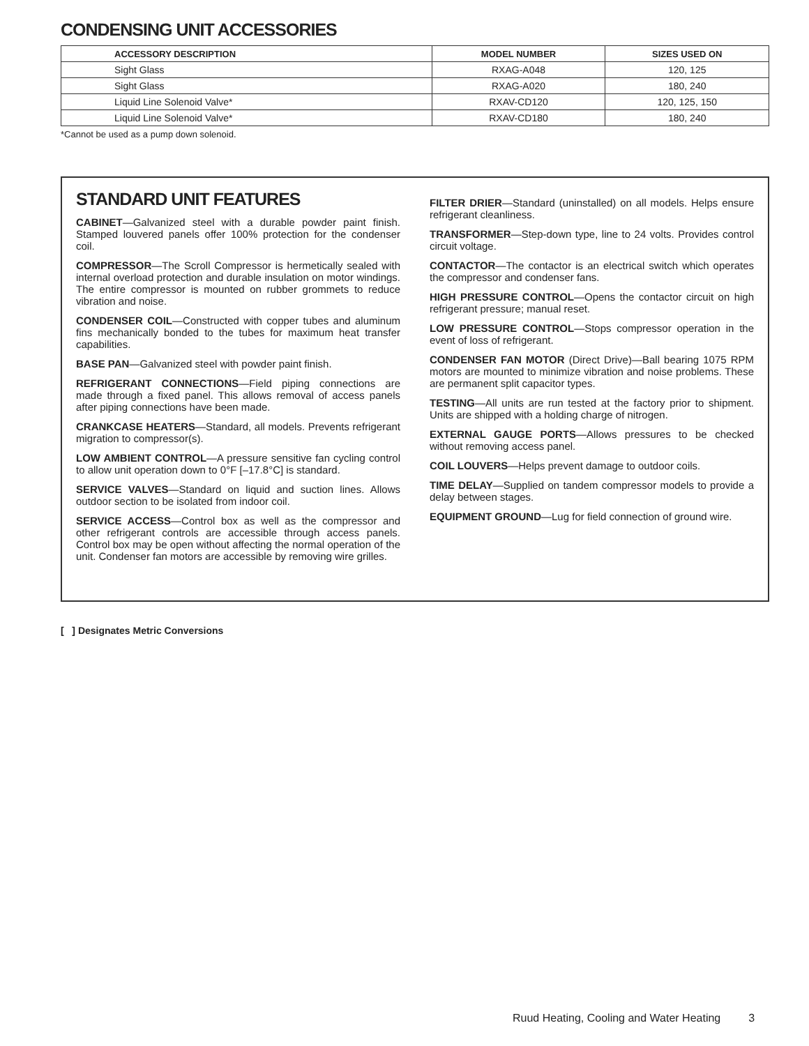CONDENSING UNIT ACCESSORIES
| ACCESSORY DESCRIPTION | MODEL NUMBER | SIZES USED ON |
| --- | --- | --- |
| Sight Glass | RXAG-A048 | 120, 125 |
| Sight Glass | RXAG-A020 | 180, 240 |
| Liquid Line Solenoid Valve* | RXAV-CD120 | 120, 125, 150 |
| Liquid Line Solenoid Valve* | RXAV-CD180 | 180, 240 |
*Cannot be used as a pump down solenoid.
STANDARD UNIT FEATURES
CABINET—Galvanized steel with a durable powder paint finish. Stamped louvered panels offer 100% protection for the condenser coil.
COMPRESSOR—The Scroll Compressor is hermetically sealed with internal overload protection and durable insulation on motor windings. The entire compressor is mounted on rubber grommets to reduce vibration and noise.
CONDENSER COIL—Constructed with copper tubes and aluminum fins mechanically bonded to the tubes for maximum heat transfer capabilities.
BASE PAN—Galvanized steel with powder paint finish.
REFRIGERANT CONNECTIONS—Field piping connections are made through a fixed panel. This allows removal of access panels after piping connections have been made.
CRANKCASE HEATERS—Standard, all models. Prevents refrigerant migration to compressor(s).
LOW AMBIENT CONTROL—A pressure sensitive fan cycling control to allow unit operation down to 0°F [–17.8°C] is standard.
SERVICE VALVES—Standard on liquid and suction lines. Allows outdoor section to be isolated from indoor coil.
SERVICE ACCESS—Control box as well as the compressor and other refrigerant controls are accessible through access panels. Control box may be open without affecting the normal operation of the unit. Condenser fan motors are accessible by removing wire grilles.
FILTER DRIER—Standard (uninstalled) on all models. Helps ensure refrigerant cleanliness.
TRANSFORMER—Step-down type, line to 24 volts. Provides control circuit voltage.
CONTACTOR—The contactor is an electrical switch which operates the compressor and condenser fans.
HIGH PRESSURE CONTROL—Opens the contactor circuit on high refrigerant pressure; manual reset.
LOW PRESSURE CONTROL—Stops compressor operation in the event of loss of refrigerant.
CONDENSER FAN MOTOR (Direct Drive)—Ball bearing 1075 RPM motors are mounted to minimize vibration and noise problems. These are permanent split capacitor types.
TESTING—All units are run tested at the factory prior to shipment. Units are shipped with a holding charge of nitrogen.
EXTERNAL GAUGE PORTS—Allows pressures to be checked without removing access panel.
COIL LOUVERS—Helps prevent damage to outdoor coils.
TIME DELAY—Supplied on tandem compressor models to provide a delay between stages.
EQUIPMENT GROUND—Lug for field connection of ground wire.
[ ] Designates Metric Conversions
Ruud Heating, Cooling and Water Heating 3